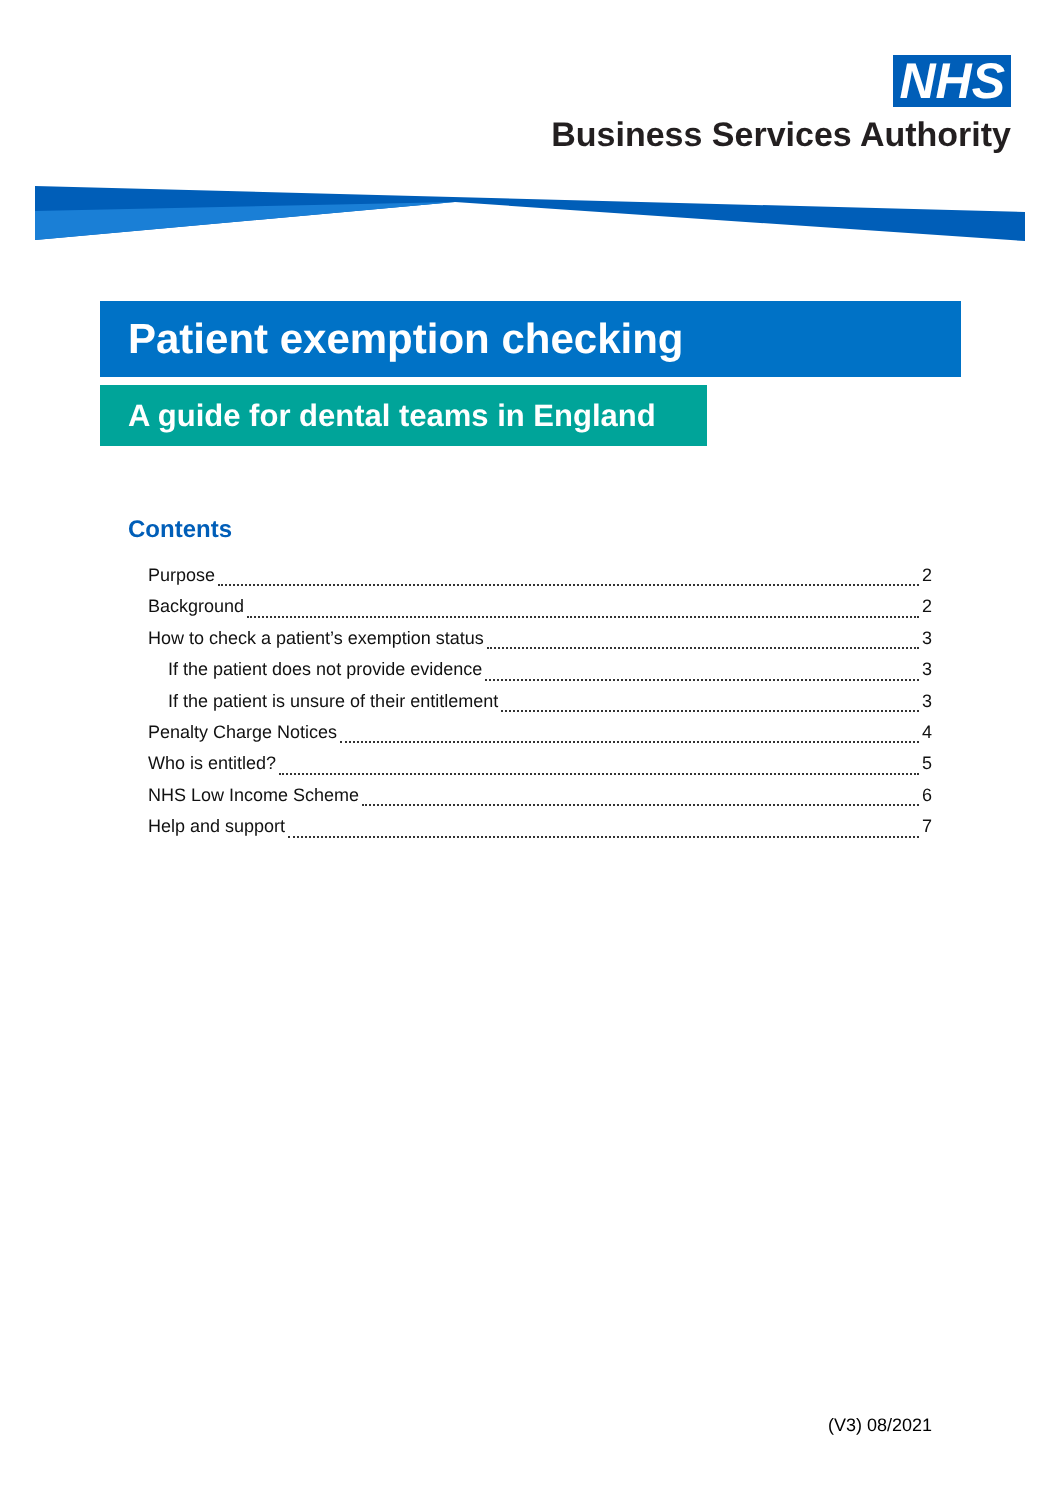NHS
Business Services Authority
Patient exemption checking
A guide for dental teams in England
Contents
Purpose 2
Background 2
How to check a patient’s exemption status 3
If the patient does not provide evidence 3
If the patient is unsure of their entitlement 3
Penalty Charge Notices 4
Who is entitled? 5
NHS Low Income Scheme 6
Help and support 7
(V3) 08/2021